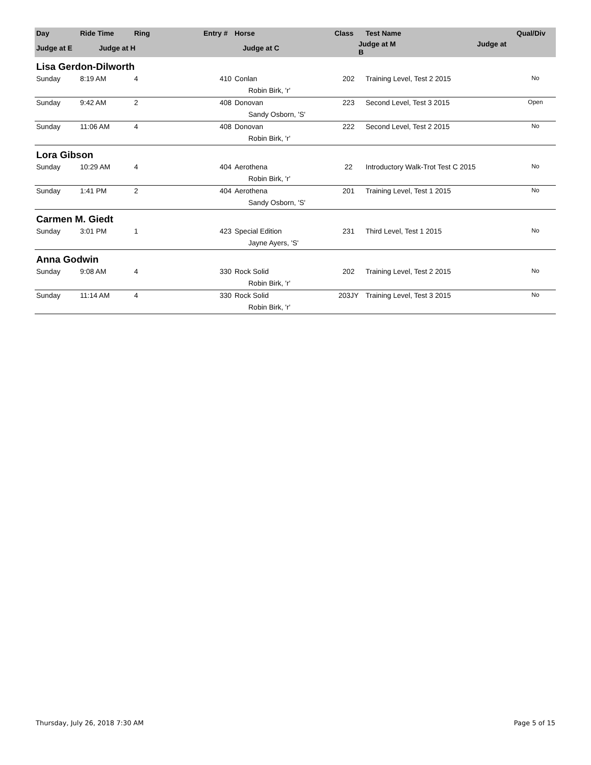| Day | Ride Time | Ring | Entry # | Horse | Class | Test Name | Qual/Div |
| --- | --- | --- | --- | --- | --- | --- | --- |
| Judge at E | Judge at H | | Judge at C | | Judge at M Judge at B | | |
| Lisa Gerdon-Dilworth | | | | | | | |
| Sunday | 8:19 AM | 4 | 410 | Conlan | 202 | Training Level, Test 2 2015 | No |
| | | | | Robin Birk, 'r' | | | |
| Sunday | 9:42 AM | 2 | 408 | Donovan | 223 | Second Level, Test 3 2015 | Open |
| | | | | Sandy Osborn, 'S' | | | |
| Sunday | 11:06 AM | 4 | 408 | Donovan | 222 | Second Level, Test 2 2015 | No |
| | | | | Robin Birk, 'r' | | | |
| Lora Gibson | | | | | | | |
| Sunday | 10:29 AM | 4 | 404 | Aerothena | 22 | Introductory Walk-Trot Test C 2015 | No |
| | | | | Robin Birk, 'r' | | | |
| Sunday | 1:41 PM | 2 | 404 | Aerothena | 201 | Training Level, Test 1 2015 | No |
| | | | | Sandy Osborn, 'S' | | | |
| Carmen M. Giedt | | | | | | | |
| Sunday | 3:01 PM | 1 | 423 | Special Edition | 231 | Third Level, Test 1 2015 | No |
| | | | | Jayne Ayers, 'S' | | | |
| Anna Godwin | | | | | | | |
| Sunday | 9:08 AM | 4 | 330 | Rock Solid | 202 | Training Level, Test 2 2015 | No |
| | | | | Robin Birk, 'r' | | | |
| Sunday | 11:14 AM | 4 | 330 | Rock Solid | 203JY | Training Level, Test 3 2015 | No |
| | | | | Robin Birk, 'r' | | | |
Thursday, July 26, 2018 7:30 AM Page 5 of 15